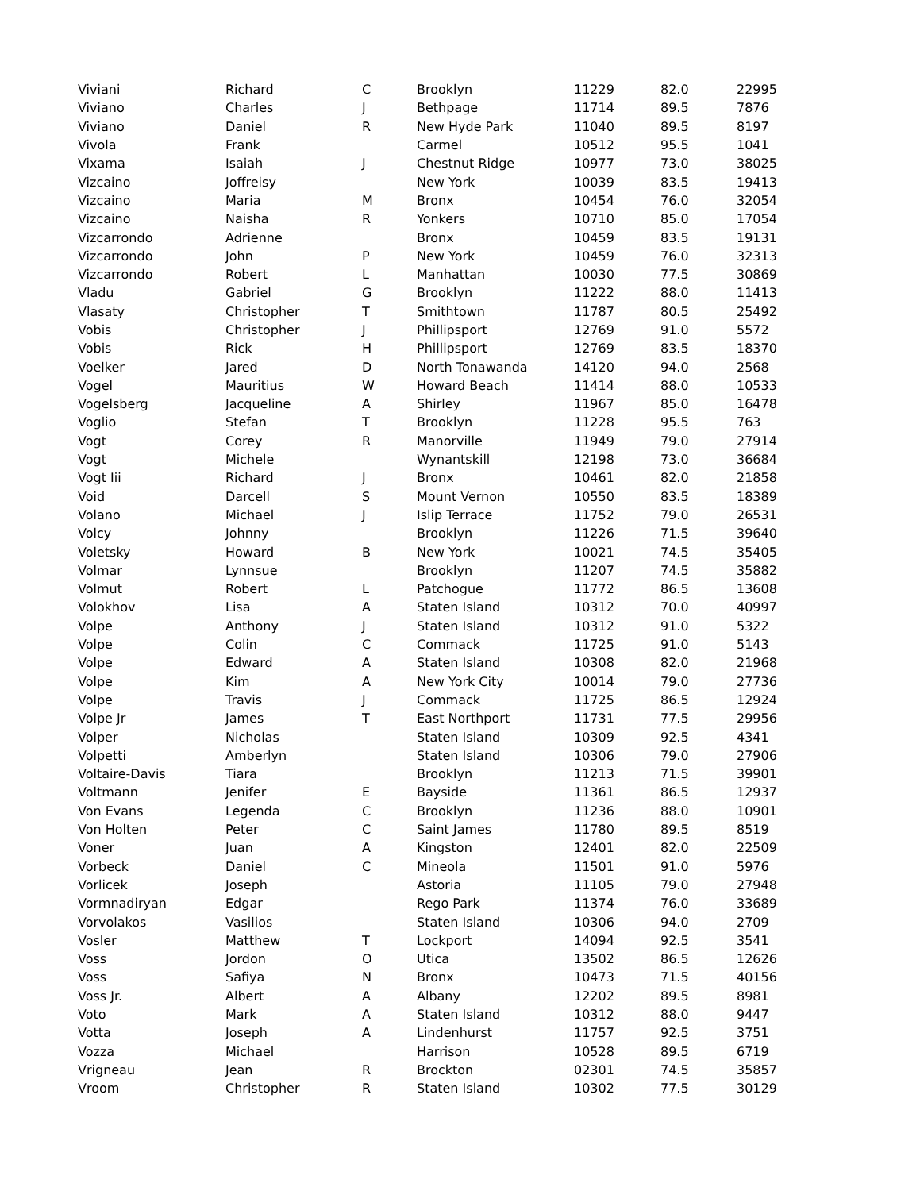| Viviani | Richard | C | Brooklyn | 11229 | 82.0 | 22995 |
| Viviano | Charles | J | Bethpage | 11714 | 89.5 | 7876 |
| Viviano | Daniel | R | New Hyde Park | 11040 | 89.5 | 8197 |
| Vivola | Frank | | Carmel | 10512 | 95.5 | 1041 |
| Vixama | Isaiah | J | Chestnut Ridge | 10977 | 73.0 | 38025 |
| Vizcaino | Joffreisy | | New York | 10039 | 83.5 | 19413 |
| Vizcaino | Maria | M | Bronx | 10454 | 76.0 | 32054 |
| Vizcaino | Naisha | R | Yonkers | 10710 | 85.0 | 17054 |
| Vizcarrondo | Adrienne | | Bronx | 10459 | 83.5 | 19131 |
| Vizcarrondo | John | P | New York | 10459 | 76.0 | 32313 |
| Vizcarrondo | Robert | L | Manhattan | 10030 | 77.5 | 30869 |
| Vladu | Gabriel | G | Brooklyn | 11222 | 88.0 | 11413 |
| Vlasaty | Christopher | T | Smithtown | 11787 | 80.5 | 25492 |
| Vobis | Christopher | J | Phillipsport | 12769 | 91.0 | 5572 |
| Vobis | Rick | H | Phillipsport | 12769 | 83.5 | 18370 |
| Voelker | Jared | D | North Tonawanda | 14120 | 94.0 | 2568 |
| Vogel | Mauritius | W | Howard Beach | 11414 | 88.0 | 10533 |
| Vogelsberg | Jacqueline | A | Shirley | 11967 | 85.0 | 16478 |
| Voglio | Stefan | T | Brooklyn | 11228 | 95.5 | 763 |
| Vogt | Corey | R | Manorville | 11949 | 79.0 | 27914 |
| Vogt | Michele | | Wynantskill | 12198 | 73.0 | 36684 |
| Vogt Iii | Richard | J | Bronx | 10461 | 82.0 | 21858 |
| Void | Darcell | S | Mount Vernon | 10550 | 83.5 | 18389 |
| Volano | Michael | J | Islip Terrace | 11752 | 79.0 | 26531 |
| Volcy | Johnny | | Brooklyn | 11226 | 71.5 | 39640 |
| Voletsky | Howard | B | New York | 10021 | 74.5 | 35405 |
| Volmar | Lynnsue | | Brooklyn | 11207 | 74.5 | 35882 |
| Volmut | Robert | L | Patchogue | 11772 | 86.5 | 13608 |
| Volokhov | Lisa | A | Staten Island | 10312 | 70.0 | 40997 |
| Volpe | Anthony | J | Staten Island | 10312 | 91.0 | 5322 |
| Volpe | Colin | C | Commack | 11725 | 91.0 | 5143 |
| Volpe | Edward | A | Staten Island | 10308 | 82.0 | 21968 |
| Volpe | Kim | A | New York City | 10014 | 79.0 | 27736 |
| Volpe | Travis | J | Commack | 11725 | 86.5 | 12924 |
| Volpe Jr | James | T | East Northport | 11731 | 77.5 | 29956 |
| Volper | Nicholas | | Staten Island | 10309 | 92.5 | 4341 |
| Volpetti | Amberlyn | | Staten Island | 10306 | 79.0 | 27906 |
| Voltaire-Davis | Tiara | | Brooklyn | 11213 | 71.5 | 39901 |
| Voltmann | Jenifer | E | Bayside | 11361 | 86.5 | 12937 |
| Von Evans | Legenda | C | Brooklyn | 11236 | 88.0 | 10901 |
| Von Holten | Peter | C | Saint James | 11780 | 89.5 | 8519 |
| Voner | Juan | A | Kingston | 12401 | 82.0 | 22509 |
| Vorbeck | Daniel | C | Mineola | 11501 | 91.0 | 5976 |
| Vorlicek | Joseph | | Astoria | 11105 | 79.0 | 27948 |
| Vormnadiryan | Edgar | | Rego Park | 11374 | 76.0 | 33689 |
| Vorvolakos | Vasilios | | Staten Island | 10306 | 94.0 | 2709 |
| Vosler | Matthew | T | Lockport | 14094 | 92.5 | 3541 |
| Voss | Jordon | O | Utica | 13502 | 86.5 | 12626 |
| Voss | Safiya | N | Bronx | 10473 | 71.5 | 40156 |
| Voss Jr. | Albert | A | Albany | 12202 | 89.5 | 8981 |
| Voto | Mark | A | Staten Island | 10312 | 88.0 | 9447 |
| Votta | Joseph | A | Lindenhurst | 11757 | 92.5 | 3751 |
| Vozza | Michael | | Harrison | 10528 | 89.5 | 6719 |
| Vrigneau | Jean | R | Brockton | 02301 | 74.5 | 35857 |
| Vroom | Christopher | R | Staten Island | 10302 | 77.5 | 30129 |